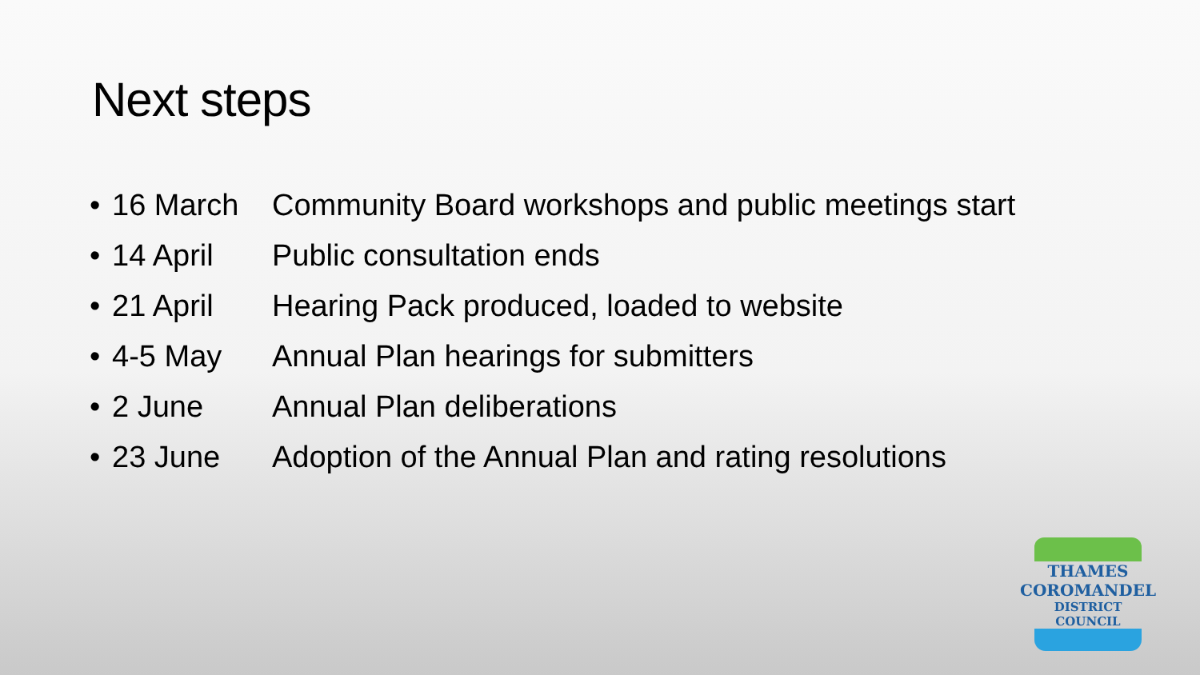Next steps
| • | 16 March | Community Board workshops and public meetings start |
| • | 14 April | Public consultation ends |
| • | 21 April | Hearing Pack produced, loaded to website |
| • | 4-5 May | Annual Plan hearings for submitters |
| • | 2 June | Annual Plan deliberations |
| • | 23 June | Adoption of the Annual Plan and rating resolutions |
THAMES
COROMANDEL
DISTRICT COUNCIL